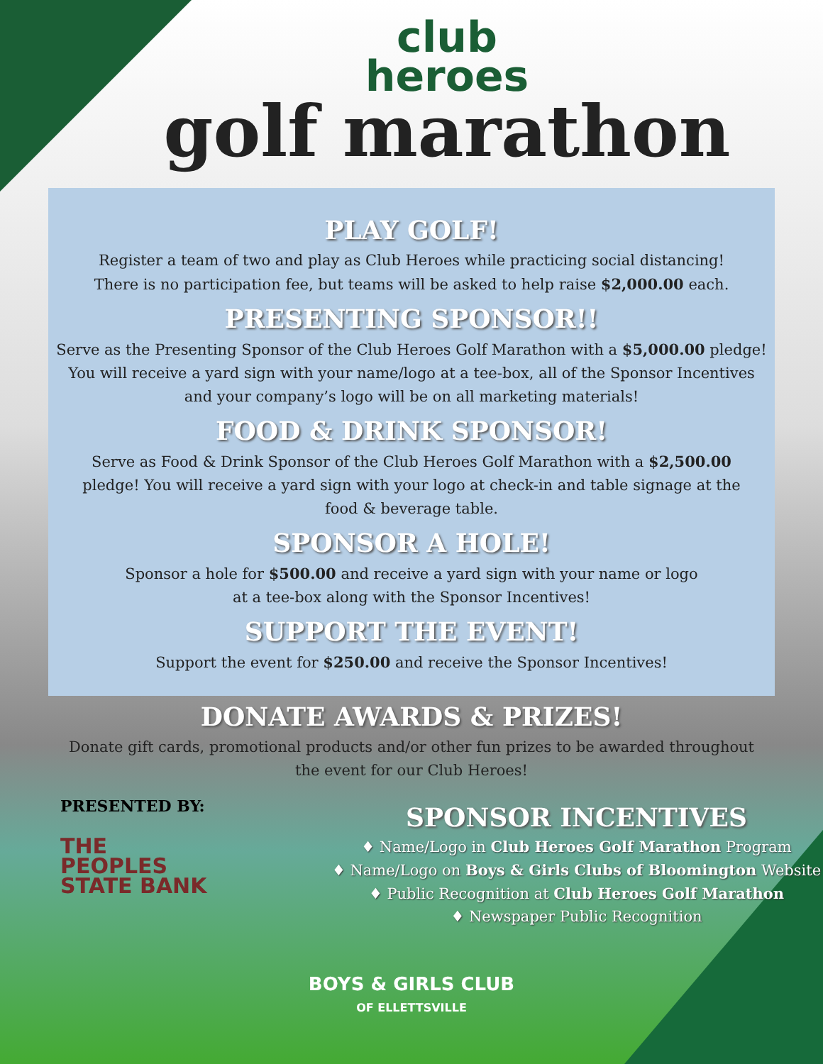club
heroes
golf marathon
PLAY GOLF!
Register a team of two and play as Club Heroes while practicing social distancing!
There is no participation fee, but teams will be asked to help raise $2,000.00 each.
PRESENTING SPONSOR!!
Serve as the Presenting Sponsor of the Club Heroes Golf Marathon with a $5,000.00 pledge!
You will receive a yard sign with your name/logo at a tee-box, all of the Sponsor Incentives
and your company’s logo will be on all marketing materials!
FOOD & DRINK SPONSOR!
Serve as Food & Drink Sponsor of the Club Heroes Golf Marathon with a $2,500.00
pledge! You will receive a yard sign with your logo at check-in and table signage at the
food & beverage table.
SPONSOR A HOLE!
Sponsor a hole for $500.00 and receive a yard sign with your name or logo
at a tee-box along with the Sponsor Incentives!
SUPPORT THE EVENT!
Support the event for $250.00 and receive the Sponsor Incentives!
DONATE AWARDS & PRIZES!
Donate gift cards, promotional products and/or other fun prizes to be awarded throughout
the event for our Club Heroes!
PRESENTED BY:
THE
PEOPLES
STATE BANK
SPONSOR INCENTIVES
♦ Name/Logo in Club Heroes Golf Marathon Program
♦ Name/Logo on Boys & Girls Clubs of Bloomington Website
♦ Public Recognition at Club Heroes Golf Marathon
♦ Newspaper Public Recognition
BOYS & GIRLS CLUB
OF ELLETTSVILLE